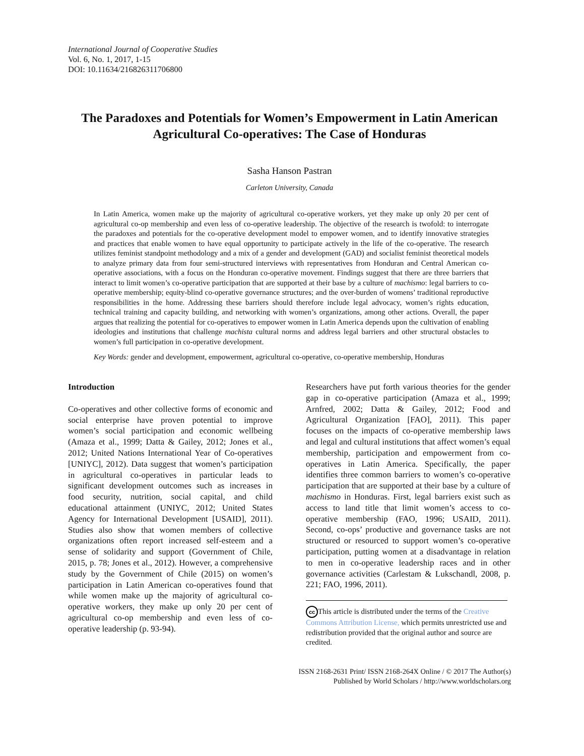International Journal of Cooperative Studies
Vol. 6, No. 1, 2017, 1-15
DOI: 10.11634/216826311706800
The Paradoxes and Potentials for Women’s Empowerment in Latin American Agricultural Co-operatives: The Case of Honduras
Sasha Hanson Pastran
Carleton University, Canada
In Latin America, women make up the majority of agricultural co-operative workers, yet they make up only 20 per cent of agricultural co-op membership and even less of co-operative leadership. The objective of the research is twofold: to interrogate the paradoxes and potentials for the co-operative development model to empower women, and to identify innovative strategies and practices that enable women to have equal opportunity to participate actively in the life of the co-operative. The research utilizes feminist standpoint methodology and a mix of a gender and development (GAD) and socialist feminist theoretical models to analyze primary data from four semi-structured interviews with representatives from Honduran and Central American co-operative associations, with a focus on the Honduran co-operative movement. Findings suggest that there are three barriers that interact to limit women’s co-operative participation that are supported at their base by a culture of machismo: legal barriers to co-operative membership; equity-blind co-operative governance structures; and the over-burden of womens’ traditional reproductive responsibilities in the home. Addressing these barriers should therefore include legal advocacy, women’s rights education, technical training and capacity building, and networking with women’s organizations, among other actions. Overall, the paper argues that realizing the potential for co-operatives to empower women in Latin America depends upon the cultivation of enabling ideologies and institutions that challenge machista cultural norms and address legal barriers and other structural obstacles to women’s full participation in co-operative development.
Key Words: gender and development, empowerment, agricultural co-operative, co-operative membership, Honduras
Introduction
Co-operatives and other collective forms of economic and social enterprise have proven potential to improve women’s social participation and economic wellbeing (Amaza et al., 1999; Datta & Gailey, 2012; Jones et al., 2012; United Nations International Year of Co-operatives [UNIYC], 2012). Data suggest that women’s participation in agricultural co-operatives in particular leads to significant development outcomes such as increases in food security, nutrition, social capital, and child educational attainment (UNIYC, 2012; United States Agency for International Development [USAID], 2011). Studies also show that women members of collective organizations often report increased self-esteem and a sense of solidarity and support (Government of Chile, 2015, p. 78; Jones et al., 2012). However, a comprehensive study by the Government of Chile (2015) on women’s participation in Latin American co-operatives found that while women make up the majority of agricultural co-operative workers, they make up only 20 per cent of agricultural co-op membership and even less of co-operative leadership (p. 93-94).
Researchers have put forth various theories for the gender gap in co-operative participation (Amaza et al., 1999; Arnfred, 2002; Datta & Gailey, 2012; Food and Agricultural Organization [FAO], 2011). This paper focuses on the impacts of co-operative membership laws and legal and cultural institutions that affect women’s equal membership, participation and empowerment from co-operatives in Latin America. Specifically, the paper identifies three common barriers to women’s co-operative participation that are supported at their base by a culture of machismo in Honduras. First, legal barriers exist such as access to land title that limit women’s access to co-operative membership (FAO, 1996; USAID, 2011). Second, co-ops’ productive and governance tasks are not structured or resourced to support women’s co-operative participation, putting women at a disadvantage in relation to men in co-operative leadership races and in other governance activities (Carlestam & Lukschandl, 2008, p. 221; FAO, 1996, 2011).
cc This article is distributed under the terms of the Creative Commons Attribution License, which permits unrestricted use and redistribution provided that the original author and source are credited.
ISSN 2168-2631 Print/ ISSN 2168-264X Online / © 2017 The Author(s)
Published by World Scholars / http://www.worldscholars.org